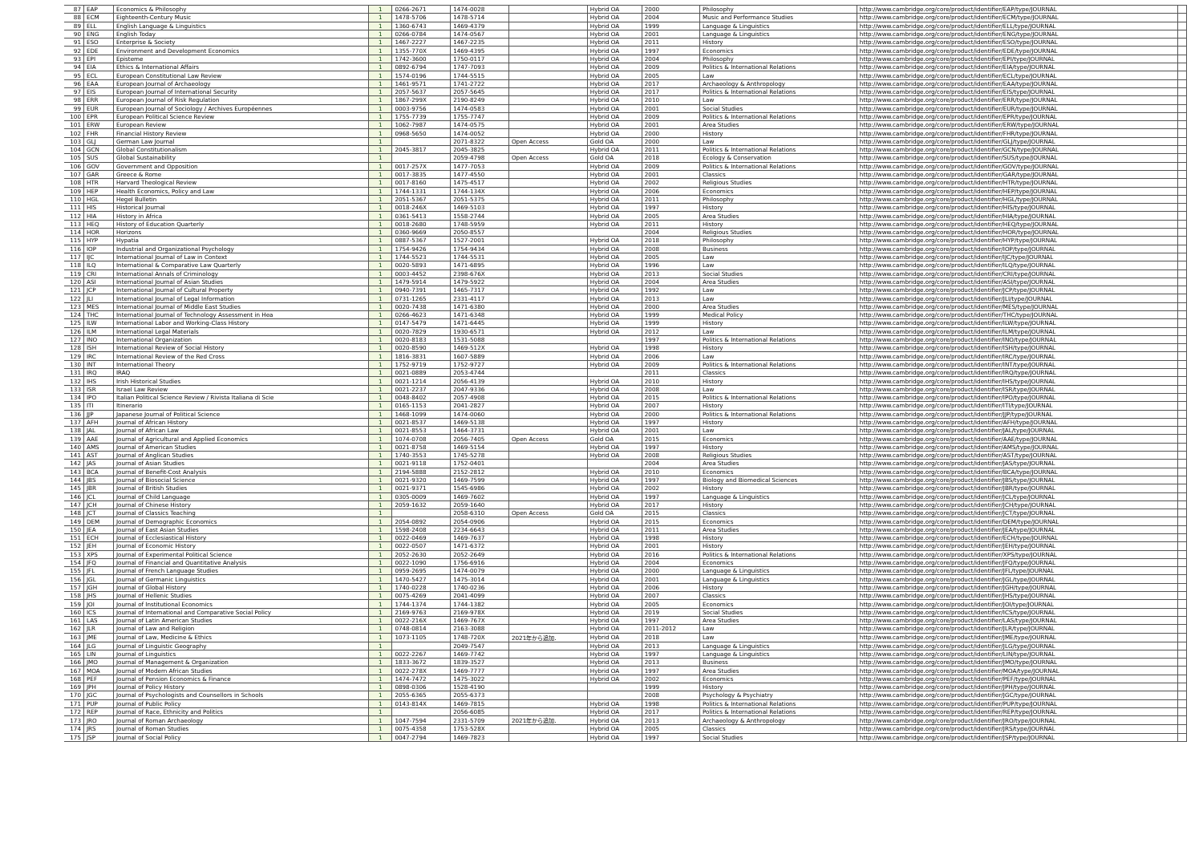| 87 | EAP | Economics & Philosophy | 1 | 0266-2671 | 1474-0028 | | Hybrid OA | 2000 | Philosophy | http://www.cambridge.org/core/product/identifier/EAP/type/JOURNAL | |
| 88 | ECM | Eighteenth-Century Music | 1 | 1478-5706 | 1478-5714 | | Hybrid OA | 2004 | Music and Performance Studies | http://www.cambridge.org/core/product/identifier/ECM/type/JOURNAL | |
| 89 | ELL | English Language & Linguistics | 1 | 1360-6743 | 1469-4379 | | Hybrid OA | 1999 | Language & Linguistics | http://www.cambridge.org/core/product/identifier/ELL/type/JOURNAL | |
| 90 | ENG | English Today | 1 | 0266-0784 | 1474-0567 | | Hybrid OA | 2001 | Language & Linguistics | http://www.cambridge.org/core/product/identifier/ENG/type/JOURNAL | |
| 91 | ESO | Enterprise & Society | 1 | 1467-2227 | 1467-2235 | | Hybrid OA | 2011 | History | http://www.cambridge.org/core/product/identifier/ESO/type/JOURNAL | |
| 92 | EDE | Environment and Development Economics | 1 | 1355-770X | 1469-4395 | | Hybrid OA | 1997 | Economics | http://www.cambridge.org/core/product/identifier/EDE/type/JOURNAL | |
| 93 | EPI | Episteme | 1 | 1742-3600 | 1750-0117 | | Hybrid OA | 2004 | Philosophy | http://www.cambridge.org/core/product/identifier/EPI/type/JOURNAL | |
| 94 | EIA | Ethics & International Affairs | 1 | 0892-6794 | 1747-7093 | | Hybrid OA | 2009 | Politics & International Relations | http://www.cambridge.org/core/product/identifier/EIA/type/JOURNAL | |
| 95 | ECL | European Constitutional Law Review | 1 | 1574-0196 | 1744-5515 | | Hybrid OA | 2005 | Law | http://www.cambridge.org/core/product/identifier/ECL/type/JOURNAL | |
| 96 | EAA | European Journal of Archaeology | 1 | 1461-9571 | 1741-2722 | | Hybrid OA | 2017 | Archaeology & Anthropology | http://www.cambridge.org/core/product/identifier/EAA/type/JOURNAL | |
| 97 | EIS | European Journal of International Security | 1 | 2057-5637 | 2057-5645 | | Hybrid OA | 2017 | Politics & International Relations | http://www.cambridge.org/core/product/identifier/EIS/type/JOURNAL | |
| 98 | ERR | European Journal of Risk Regulation | 1 | 1867-299X | 2190-8249 | | Hybrid OA | 2010 | Law | http://www.cambridge.org/core/product/identifier/ERR/type/JOURNAL | |
| 99 | EUR | European Journal of Sociology / Archives Européennes | 1 | 0003-9756 | 1474-0583 | | Hybrid OA | 2001 | Social Studies | http://www.cambridge.org/core/product/identifier/EUR/type/JOURNAL | |
| 100 | EPR | European Political Science Review | 1 | 1755-7739 | 1755-7747 | | Hybrid OA | 2009 | Politics & International Relations | http://www.cambridge.org/core/product/identifier/EPR/type/JOURNAL | |
| 101 | ERW | European Review | 1 | 1062-7987 | 1474-0575 | | Hybrid OA | 2001 | Area Studies | http://www.cambridge.org/core/product/identifier/ERW/type/JOURNAL | |
| 102 | FHR | Financial History Review | 1 | 0968-5650 | 1474-0052 | | Hybrid OA | 2000 | History | http://www.cambridge.org/core/product/identifier/FHR/type/JOURNAL | |
| 103 | GLJ | German Law Journal | 1 | | 2071-8322 | Open Access | Gold OA | 2000 | Law | http://www.cambridge.org/core/product/identifier/GLJ/type/JOURNAL | |
| 104 | GCN | Global Constitutionalism | 1 | 2045-3817 | 2045-3825 | | Hybrid OA | 2011 | Politics & International Relations | http://www.cambridge.org/core/product/identifier/GCN/type/JOURNAL | |
| 105 | SUS | Global Sustainability | 1 | | 2059-4798 | Open Access | Gold OA | 2018 | Ecology & Conservation | http://www.cambridge.org/core/product/identifier/SUS/type/JOURNAL | |
| 106 | GOV | Government and Opposition | 1 | 0017-257X | 1477-7053 | | Hybrid OA | 2009 | Politics & International Relations | http://www.cambridge.org/core/product/identifier/GOV/type/JOURNAL | |
| 107 | GAR | Greece & Rome | 1 | 0017-3835 | 1477-4550 | | Hybrid OA | 2001 | Classics | http://www.cambridge.org/core/product/identifier/GAR/type/JOURNAL | |
| 108 | HTR | Harvard Theological Review | 1 | 0017-8160 | 1475-4517 | | Hybrid OA | 2002 | Religious Studies | http://www.cambridge.org/core/product/identifier/HTR/type/JOURNAL | |
| 109 | HEP | Health Economics, Policy and Law | 1 | 1744-1331 | 1744-134X | | Hybrid OA | 2006 | Economics | http://www.cambridge.org/core/product/identifier/HEP/type/JOURNAL | |
| 110 | HGL | Hegel Bulletin | 1 | 2051-5367 | 2051-5375 | | Hybrid OA | 2011 | Philosophy | http://www.cambridge.org/core/product/identifier/HGL/type/JOURNAL | |
| 111 | HIS | Historical Journal | 1 | 0018-246X | 1469-5103 | | Hybrid OA | 1997 | History | http://www.cambridge.org/core/product/identifier/HIS/type/JOURNAL | |
| 112 | HIA | History in Africa | 1 | 0361-5413 | 1558-2744 | | Hybrid OA | 2005 | Area Studies | http://www.cambridge.org/core/product/identifier/HIA/type/JOURNAL | |
| 113 | HEQ | History of Education Quarterly | 1 | 0018-2680 | 1748-5959 | | Hybrid OA | 2011 | History | http://www.cambridge.org/core/product/identifier/HEQ/type/JOURNAL | |
| 114 | HOR | Horizons | 1 | 0360-9669 | 2050-8557 | | | 2004 | Religious Studies | http://www.cambridge.org/core/product/identifier/HOR/type/JOURNAL | |
| 115 | HYP | Hypatia | 1 | 0887-5367 | 1527-2001 | | Hybrid OA | 2018 | Philosophy | http://www.cambridge.org/core/product/identifier/HYP/type/JOURNAL | |
| 116 | IOP | Industrial and Organizational Psychology | 1 | 1754-9426 | 1754-9434 | | Hybrid OA | 2008 | Business | http://www.cambridge.org/core/product/identifier/IOP/type/JOURNAL | |
| 117 | IJC | International Journal of Law in Context | 1 | 1744-5523 | 1744-5531 | | Hybrid OA | 2005 | Law | http://www.cambridge.org/core/product/identifier/IJC/type/JOURNAL | |
| 118 | ILQ | International & Comparative Law Quarterly | 1 | 0020-5893 | 1471-6895 | | Hybrid OA | 1996 | Law | http://www.cambridge.org/core/product/identifier/ILQ/type/JOURNAL | |
| 119 | CRI | International Annals of Criminology | 1 | 0003-4452 | 2398-676X | | Hybrid OA | 2013 | Social Studies | http://www.cambridge.org/core/product/identifier/CRI/type/JOURNAL | |
| 120 | ASI | International Journal of Asian Studies | 1 | 1479-5914 | 1479-5922 | | Hybrid OA | 2004 | Area Studies | http://www.cambridge.org/core/product/identifier/ASI/type/JOURNAL | |
| 121 | JCP | International Journal of Cultural Property | 1 | 0940-7391 | 1465-7317 | | Hybrid OA | 1992 | Law | http://www.cambridge.org/core/product/identifier/JCP/type/JOURNAL | |
| 122 | JLI | International Journal of Legal Information | 1 | 0731-1265 | 2331-4117 | | Hybrid OA | 2013 | Law | http://www.cambridge.org/core/product/identifier/JLI/type/JOURNAL | |
| 123 | MES | International Journal of Middle East Studies | 1 | 0020-7438 | 1471-6380 | | Hybrid OA | 2000 | Area Studies | http://www.cambridge.org/core/product/identifier/MES/type/JOURNAL | |
| 124 | THC | International Journal of Technology Assessment in Hea | 1 | 0266-4623 | 1471-6348 | | Hybrid OA | 1999 | Medical Policy | http://www.cambridge.org/core/product/identifier/THC/type/JOURNAL | |
| 125 | ILW | International Labor and Working-Class History | 1 | 0147-5479 | 1471-6445 | | Hybrid OA | 1999 | History | http://www.cambridge.org/core/product/identifier/ILW/type/JOURNAL | |
| 126 | ILM | International Legal Materials | 1 | 0020-7829 | 1930-6571 | | Hybrid OA | 2012 | Law | http://www.cambridge.org/core/product/identifier/ILM/type/JOURNAL | |
| 127 | INO | International Organization | 1 | 0020-8183 | 1531-5088 | | | 1997 | Politics & International Relations | http://www.cambridge.org/core/product/identifier/INO/type/JOURNAL | |
| 128 | ISH | International Review of Social History | 1 | 0020-8590 | 1469-512X | | Hybrid OA | 1998 | History | http://www.cambridge.org/core/product/identifier/ISH/type/JOURNAL | |
| 129 | IRC | International Review of the Red Cross | 1 | 1816-3831 | 1607-5889 | | Hybrid OA | 2006 | Law | http://www.cambridge.org/core/product/identifier/IRC/type/JOURNAL | |
| 130 | INT | International Theory | 1 | 1752-9719 | 1752-9727 | | Hybrid OA | 2009 | Politics & International Relations | http://www.cambridge.org/core/product/identifier/INT/type/JOURNAL | |
| 131 | IRQ | IRAQ | 1 | 0021-0889 | 2053-4744 | | | 2011 | Classics | http://www.cambridge.org/core/product/identifier/IRQ/type/JOURNAL | |
| 132 | IHS | Irish Historical Studies | 1 | 0021-1214 | 2056-4139 | | Hybrid OA | 2010 | History | http://www.cambridge.org/core/product/identifier/IHS/type/JOURNAL | |
| 133 | ISR | Israel Law Review | 1 | 0021-2237 | 2047-9336 | | Hybrid OA | 2008 | Law | http://www.cambridge.org/core/product/identifier/ISR/type/JOURNAL | |
| 134 | IPO | Italian Political Science Review / Rivista Italiana di Scie | 1 | 0048-8402 | 2057-4908 | | Hybrid OA | 2015 | Politics & International Relations | http://www.cambridge.org/core/product/identifier/IPO/type/JOURNAL | |
| 135 | ITI | Itinerario | 1 | 0165-1153 | 2041-2827 | | Hybrid OA | 2007 | History | http://www.cambridge.org/core/product/identifier/ITI/type/JOURNAL | |
| 136 | JJP | Japanese Journal of Political Science | 1 | 1468-1099 | 1474-0060 | | Hybrid OA | 2000 | Politics & International Relations | http://www.cambridge.org/core/product/identifier/JJP/type/JOURNAL | |
| 137 | AFH | Journal of African History | 1 | 0021-8537 | 1469-5138 | | Hybrid OA | 1997 | History | http://www.cambridge.org/core/product/identifier/AFH/type/JOURNAL | |
| 138 | JAL | Journal of African Law | 1 | 0021-8553 | 1464-3731 | | Hybrid OA | 2001 | Law | http://www.cambridge.org/core/product/identifier/JAL/type/JOURNAL | |
| 139 | AAE | Journal of Agricultural and Applied Economics | 1 | 1074-0708 | 2056-7405 | Open Access | Gold OA | 2015 | Economics | http://www.cambridge.org/core/product/identifier/AAE/type/JOURNAL | |
| 140 | AMS | Journal of American Studies | 1 | 0021-8758 | 1469-5154 | | Hybrid OA | 1997 | History | http://www.cambridge.org/core/product/identifier/AMS/type/JOURNAL | |
| 141 | AST | Journal of Anglican Studies | 1 | 1740-3553 | 1745-5278 | | Hybrid OA | 2008 | Religious Studies | http://www.cambridge.org/core/product/identifier/AST/type/JOURNAL | |
| 142 | JAS | Journal of Asian Studies | 1 | 0021-9118 | 1752-0401 | | | 2004 | Area Studies | http://www.cambridge.org/core/product/identifier/JAS/type/JOURNAL | |
| 143 | BCA | Journal of Benefit-Cost Analysis | 1 | 2194-5888 | 2152-2812 | | Hybrid OA | 2010 | Economics | http://www.cambridge.org/core/product/identifier/BCA/type/JOURNAL | |
| 144 | JBS | Journal of Biosocial Science | 1 | 0021-9320 | 1469-7599 | | Hybrid OA | 1997 | Biology and Biomedical Sciences | http://www.cambridge.org/core/product/identifier/JBS/type/JOURNAL | |
| 145 | JBR | Journal of British Studies | 1 | 0021-9371 | 1545-6986 | | Hybrid OA | 2002 | History | http://www.cambridge.org/core/product/identifier/JBR/type/JOURNAL | |
| 146 | JCL | Journal of Child Language | 1 | 0305-0009 | 1469-7602 | | Hybrid OA | 1997 | Language & Linguistics | http://www.cambridge.org/core/product/identifier/JCL/type/JOURNAL | |
| 147 | JCH | Journal of Chinese History | 1 | 2059-1632 | 2059-1640 | | Hybrid OA | 2017 | History | http://www.cambridge.org/core/product/identifier/JCH/type/JOURNAL | |
| 148 | JCT | Journal of Classics Teaching | 1 | | 2058-6310 | Open Access | Gold OA | 2015 | Classics | http://www.cambridge.org/core/product/identifier/JCT/type/JOURNAL | |
| 149 | DEM | Journal of Demographic Economics | 1 | 2054-0892 | 2054-0906 | | Hybrid OA | 2015 | Economics | http://www.cambridge.org/core/product/identifier/DEM/type/JOURNAL | |
| 150 | JEA | Journal of East Asian Studies | 1 | 1598-2408 | 2234-6643 | | Hybrid OA | 2011 | Area Studies | http://www.cambridge.org/core/product/identifier/JEA/type/JOURNAL | |
| 151 | ECH | Journal of Ecclesiastical History | 1 | 0022-0469 | 1469-7637 | | Hybrid OA | 1998 | History | http://www.cambridge.org/core/product/identifier/ECH/type/JOURNAL | |
| 152 | JEH | Journal of Economic History | 1 | 0022-0507 | 1471-6372 | | Hybrid OA | 2001 | History | http://www.cambridge.org/core/product/identifier/JEH/type/JOURNAL | |
| 153 | XPS | Journal of Experimental Political Science | 1 | 2052-2630 | 2052-2649 | | Hybrid OA | 2016 | Politics & International Relations | http://www.cambridge.org/core/product/identifier/XPS/type/JOURNAL | |
| 154 | JFQ | Journal of Financial and Quantitative Analysis | 1 | 0022-1090 | 1756-6916 | | Hybrid OA | 2004 | Economics | http://www.cambridge.org/core/product/identifier/JFQ/type/JOURNAL | |
| 155 | JFL | Journal of French Language Studies | 1 | 0959-2695 | 1474-0079 | | Hybrid OA | 2000 | Language & Linguistics | http://www.cambridge.org/core/product/identifier/JFL/type/JOURNAL | |
| 156 | JGL | Journal of Germanic Linguistics | 1 | 1470-5427 | 1475-3014 | | Hybrid OA | 2001 | Language & Linguistics | http://www.cambridge.org/core/product/identifier/JGL/type/JOURNAL | |
| 157 | JGH | Journal of Global History | 1 | 1740-0228 | 1740-0236 | | Hybrid OA | 2006 | History | http://www.cambridge.org/core/product/identifier/JGH/type/JOURNAL | |
| 158 | JHS | Journal of Hellenic Studies | 1 | 0075-4269 | 2041-4099 | | Hybrid OA | 2007 | Classics | http://www.cambridge.org/core/product/identifier/JHS/type/JOURNAL | |
| 159 | JOI | Journal of Institutional Economics | 1 | 1744-1374 | 1744-1382 | | Hybrid OA | 2005 | Economics | http://www.cambridge.org/core/product/identifier/JOI/type/JOURNAL | |
| 160 | ICS | Journal of International and Comparative Social Policy | 1 | 2169-9763 | 2169-978X | | Hybrid OA | 2019 | Social Studies | http://www.cambridge.org/core/product/identifier/ICS/type/JOURNAL | |
| 161 | LAS | Journal of Latin American Studies | 1 | 0022-216X | 1469-767X | | Hybrid OA | 1997 | Area Studies | http://www.cambridge.org/core/product/identifier/LAS/type/JOURNAL | |
| 162 | JLR | Journal of Law and Religion | 1 | 0748-0814 | 2163-3088 | | Hybrid OA | 2011-2012 | Law | http://www.cambridge.org/core/product/identifier/JLR/type/JOURNAL | |
| 163 | JME | Journal of Law, Medicine & Ethics | 1 | 1073-1105 | 1748-720X | 2021年から追加. | Hybrid OA | 2018 | Law | http://www.cambridge.org/core/product/identifier/JME/type/JOURNAL | |
| 164 | JLG | Journal of Linguistic Geography | 1 | | 2049-7547 | | Hybrid OA | 2013 | Language & Linguistics | http://www.cambridge.org/core/product/identifier/JLG/type/JOURNAL | |
| 165 | LIN | Journal of Linguistics | 1 | 0022-2267 | 1469-7742 | | Hybrid OA | 1997 | Language & Linguistics | http://www.cambridge.org/core/product/identifier/LIN/type/JOURNAL | |
| 166 | JMO | Journal of Management & Organization | 1 | 1833-3672 | 1839-3527 | | Hybrid OA | 2013 | Business | http://www.cambridge.org/core/product/identifier/JMO/type/JOURNAL | |
| 167 | MOA | Journal of Modern African Studies | 1 | 0022-278X | 1469-7777 | | Hybrid OA | 1997 | Area Studies | http://www.cambridge.org/core/product/identifier/MOA/type/JOURNAL | |
| 168 | PEF | Journal of Pension Economics & Finance | 1 | 1474-7472 | 1475-3022 | | Hybrid OA | 2002 | Economics | http://www.cambridge.org/core/product/identifier/PEF/type/JOURNAL | |
| 169 | JPH | Journal of Policy History | 1 | 0898-0306 | 1528-4190 | | | 1999 | History | http://www.cambridge.org/core/product/identifier/JPH/type/JOURNAL | |
| 170 | JGC | Journal of Psychologists and Counsellors in Schools | 1 | 2055-6365 | 2055-6373 | | | 2008 | Psychology & Psychiatry | http://www.cambridge.org/core/product/identifier/JGC/type/JOURNAL | |
| 171 | PUP | Journal of Public Policy | 1 | 0143-814X | 1469-7815 | | Hybrid OA | 1998 | Politics & International Relations | http://www.cambridge.org/core/product/identifier/PUP/type/JOURNAL | |
| 172 | REP | Journal of Race, Ethnicity and Politics | 1 | | 2056-6085 | | Hybrid OA | 2017 | Politics & International Relations | http://www.cambridge.org/core/product/identifier/REP/type/JOURNAL | |
| 173 | JRO | Journal of Roman Archaeology | 1 | 1047-7594 | 2331-5709 | 2021年から追加. | Hybrid OA | 2013 | Archaeology & Anthropology | http://www.cambridge.org/core/product/identifier/JRO/type/JOURNAL | |
| 174 | JRS | Journal of Roman Studies | 1 | 0075-4358 | 1753-528X | | Hybrid OA | 2005 | Classics | http://www.cambridge.org/core/product/identifier/JRS/type/JOURNAL | |
| 175 | JSP | Journal of Social Policy | 1 | 0047-2794 | 1469-7823 | | Hybrid OA | 1997 | Social Studies | http://www.cambridge.org/core/product/identifier/JSP/type/JOURNAL | |